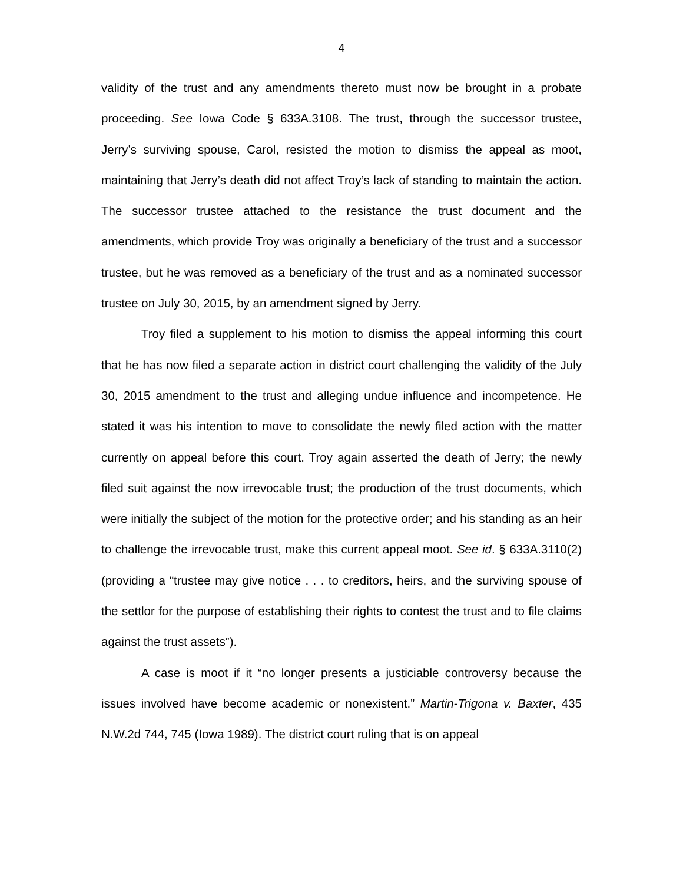4
validity of the trust and any amendments thereto must now be brought in a probate proceeding. See Iowa Code § 633A.3108. The trust, through the successor trustee, Jerry’s surviving spouse, Carol, resisted the motion to dismiss the appeal as moot, maintaining that Jerry’s death did not affect Troy’s lack of standing to maintain the action. The successor trustee attached to the resistance the trust document and the amendments, which provide Troy was originally a beneficiary of the trust and a successor trustee, but he was removed as a beneficiary of the trust and as a nominated successor trustee on July 30, 2015, by an amendment signed by Jerry.
Troy filed a supplement to his motion to dismiss the appeal informing this court that he has now filed a separate action in district court challenging the validity of the July 30, 2015 amendment to the trust and alleging undue influence and incompetence. He stated it was his intention to move to consolidate the newly filed action with the matter currently on appeal before this court. Troy again asserted the death of Jerry; the newly filed suit against the now irrevocable trust; the production of the trust documents, which were initially the subject of the motion for the protective order; and his standing as an heir to challenge the irrevocable trust, make this current appeal moot. See id. § 633A.3110(2) (providing a “trustee may give notice . . . to creditors, heirs, and the surviving spouse of the settlor for the purpose of establishing their rights to contest the trust and to file claims against the trust assets”).
A case is moot if it “no longer presents a justiciable controversy because the issues involved have become academic or nonexistent.” Martin-Trigona v. Baxter, 435 N.W.2d 744, 745 (Iowa 1989). The district court ruling that is on appeal